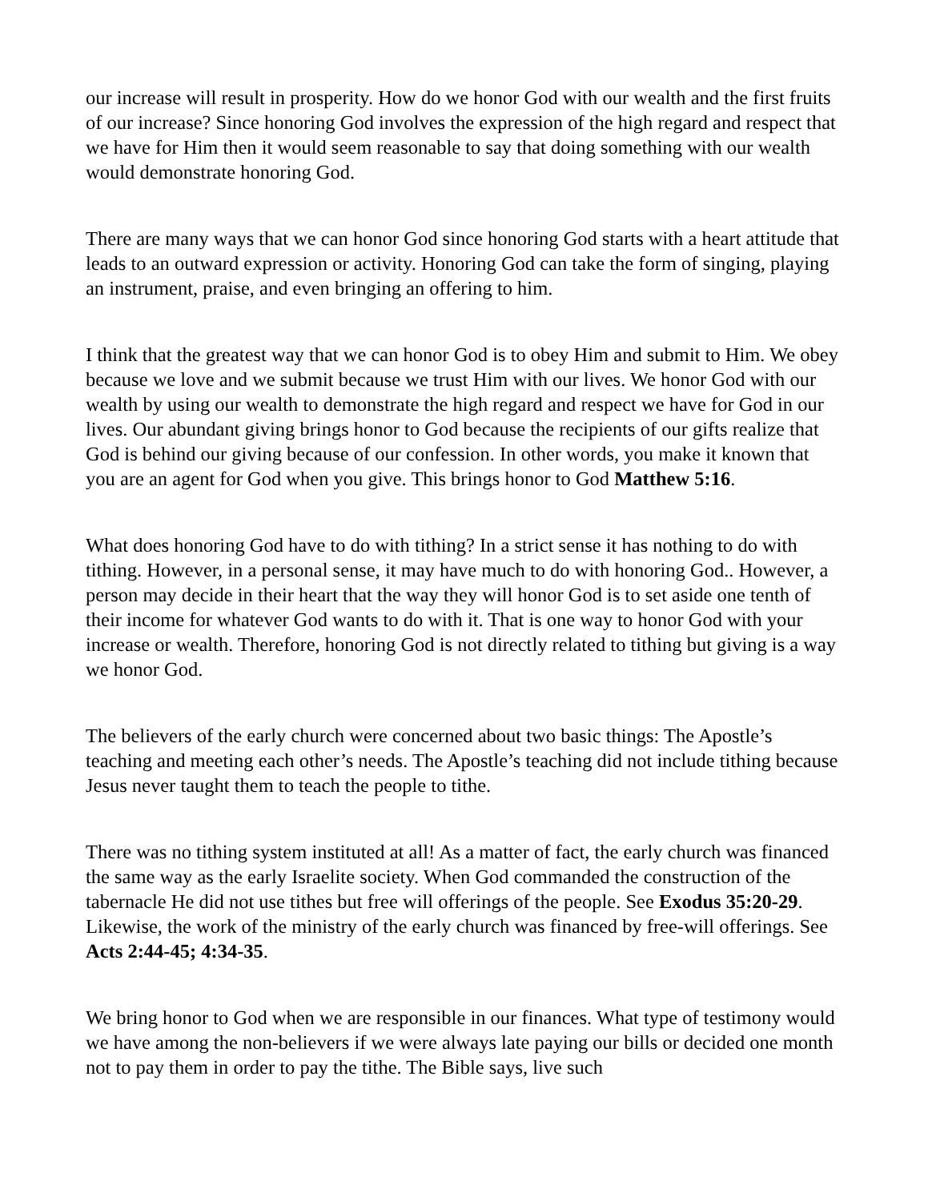our increase will result in prosperity. How do we honor God with our wealth and the first fruits of our increase? Since honoring God involves the expression of the high regard and respect that we have for Him then it would seem reasonable to say that doing something with our wealth would demonstrate honoring God.
There are many ways that we can honor God since honoring God starts with a heart attitude that leads to an outward expression or activity. Honoring God can take the form of singing, playing an instrument, praise, and even bringing an offering to him.
I think that the greatest way that we can honor God is to obey Him and submit to Him. We obey because we love and we submit because we trust Him with our lives. We honor God with our wealth by using our wealth to demonstrate the high regard and respect we have for God in our lives. Our abundant giving brings honor to God because the recipients of our gifts realize that God is behind our giving because of our confession. In other words, you make it known that you are an agent for God when you give. This brings honor to God Matthew 5:16.
What does honoring God have to do with tithing? In a strict sense it has nothing to do with tithing. However, in a personal sense, it may have much to do with honoring God.. However, a person may decide in their heart that the way they will honor God is to set aside one tenth of their income for whatever God wants to do with it. That is one way to honor God with your increase or wealth. Therefore, honoring God is not directly related to tithing but giving is a way we honor God.
The believers of the early church were concerned about two basic things: The Apostle’s teaching and meeting each other’s needs. The Apostle’s teaching did not include tithing because Jesus never taught them to teach the people to tithe.
There was no tithing system instituted at all! As a matter of fact, the early church was financed the same way as the early Israelite society. When God commanded the construction of the tabernacle He did not use tithes but free will offerings of the people. See Exodus 35:20-29. Likewise, the work of the ministry of the early church was financed by free-will offerings. See Acts 2:44-45; 4:34-35.
We bring honor to God when we are responsible in our finances. What type of testimony would we have among the non-believers if we were always late paying our bills or decided one month not to pay them in order to pay the tithe. The Bible says, live such